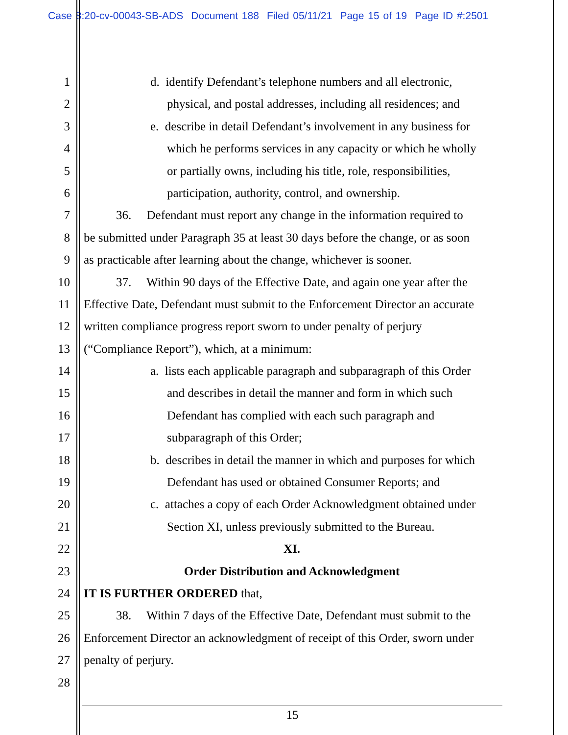Case 8:20-cv-00043-SB-ADS Document 188 Filed 05/11/21 Page 15 of 19 Page ID #:2501
1 d. identify Defendant’s telephone numbers and all electronic,
2 physical, and postal addresses, including all residences; and
3 e. describe in detail Defendant’s involvement in any business for
4 which he performs services in any capacity or which he wholly
5 or partially owns, including his title, role, responsibilities,
6 participation, authority, control, and ownership.
7 36. Defendant must report any change in the information required to
8 be submitted under Paragraph 35 at least 30 days before the change, or as soon
9 as practicable after learning about the change, whichever is sooner.
10 37. Within 90 days of the Effective Date, and again one year after the
11 Effective Date, Defendant must submit to the Enforcement Director an accurate
12 written compliance progress report sworn to under penalty of perjury
13 (“Compliance Report”), which, at a minimum:
14 a. lists each applicable paragraph and subparagraph of this Order
15 and describes in detail the manner and form in which such
16 Defendant has complied with each such paragraph and
17 subparagraph of this Order;
18 b. describes in detail the manner in which and purposes for which
19 Defendant has used or obtained Consumer Reports; and
20 c. attaches a copy of each Order Acknowledgment obtained under
21 Section XI, unless previously submitted to the Bureau.
22 XI.
23 Order Distribution and Acknowledgment
24 IT IS FURTHER ORDERED that,
25 38. Within 7 days of the Effective Date, Defendant must submit to the
26 Enforcement Director an acknowledgment of receipt of this Order, sworn under
27 penalty of perjury.
28
15